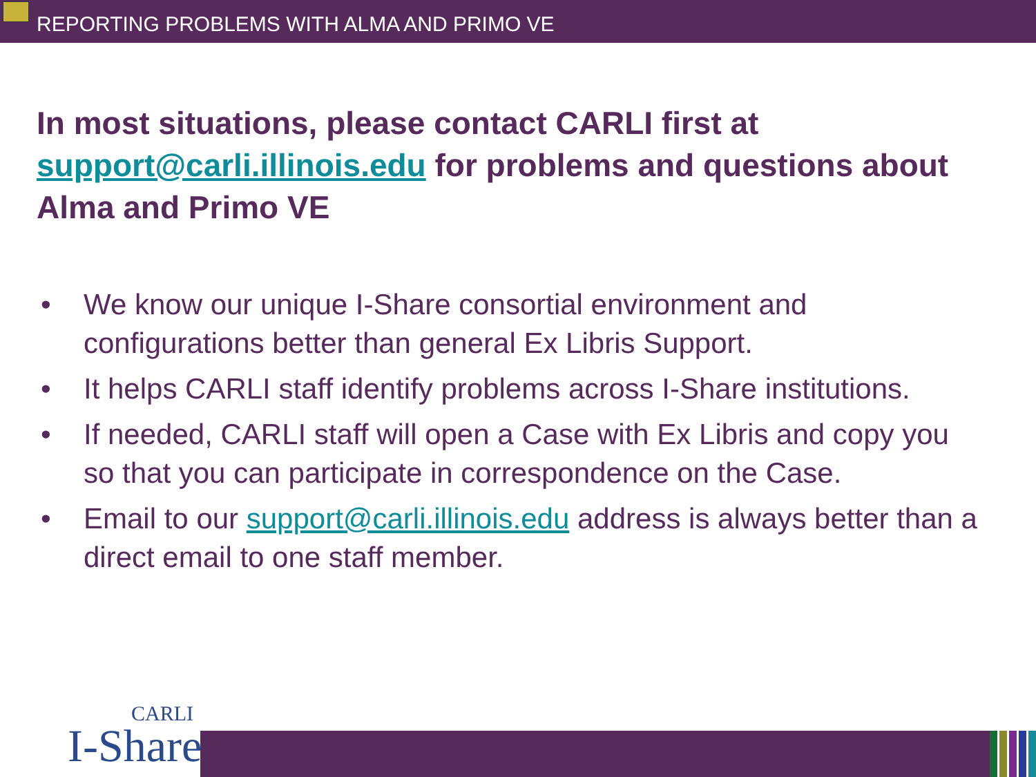REPORTING PROBLEMS WITH ALMA AND PRIMO VE
In most situations, please contact CARLI first at support@carli.illinois.edu for problems and questions about Alma and Primo VE
• We know our unique I-Share consortial environment and configurations better than general Ex Libris Support.
• It helps CARLI staff identify problems across I-Share institutions.
• If needed, CARLI staff will open a Case with Ex Libris and copy you so that you can participate in correspondence on the Case.
• Email to our support@carli.illinois.edu address is always better than a direct email to one staff member.
CARLI
I-Share